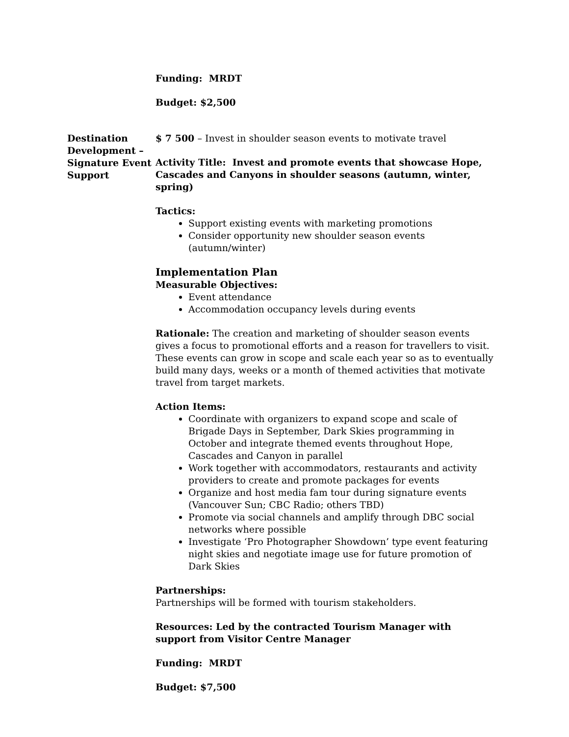Funding: MRDT
Budget: $2,500
Destination Development – Signature Event Support
$ 7 500 – Invest in shoulder season events to motivate travel
Activity Title: Invest and promote events that showcase Hope, Cascades and Canyons in shoulder seasons (autumn, winter, spring)
Tactics:
Support existing events with marketing promotions
Consider opportunity new shoulder season events (autumn/winter)
Implementation Plan
Measurable Objectives:
Event attendance
Accommodation occupancy levels during events
Rationale: The creation and marketing of shoulder season events gives a focus to promotional efforts and a reason for travellers to visit. These events can grow in scope and scale each year so as to eventually build many days, weeks or a month of themed activities that motivate travel from target markets.
Action Items:
Coordinate with organizers to expand scope and scale of Brigade Days in September, Dark Skies programming in October and integrate themed events throughout Hope, Cascades and Canyon in parallel
Work together with accommodators, restaurants and activity providers to create and promote packages for events
Organize and host media fam tour during signature events (Vancouver Sun; CBC Radio; others TBD)
Promote via social channels and amplify through DBC social networks where possible
Investigate ‘Pro Photographer Showdown’ type event featuring night skies and negotiate image use for future promotion of Dark Skies
Partnerships:
Partnerships will be formed with tourism stakeholders.
Resources: Led by the contracted Tourism Manager with support from Visitor Centre Manager
Funding: MRDT
Budget: $7,500